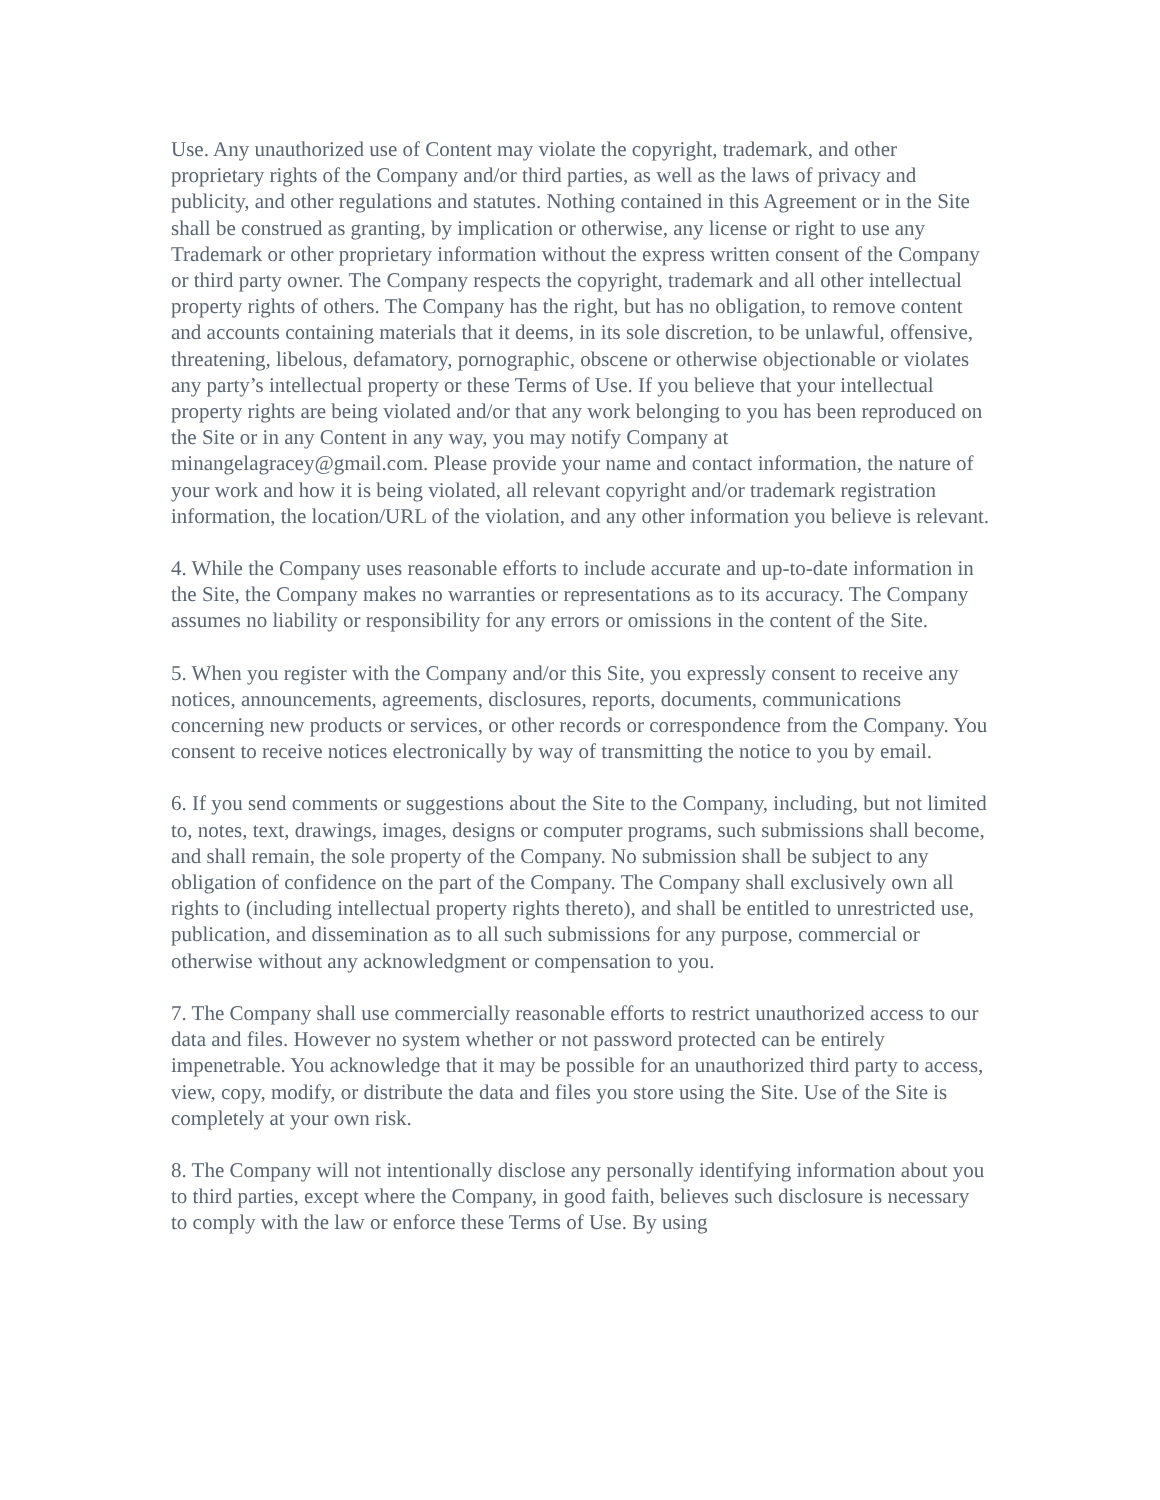Use. Any unauthorized use of Content may violate the copyright, trademark, and other proprietary rights of the Company and/or third parties, as well as the laws of privacy and publicity, and other regulations and statutes. Nothing contained in this Agreement or in the Site shall be construed as granting, by implication or otherwise, any license or right to use any Trademark or other proprietary information without the express written consent of the Company or third party owner. The Company respects the copyright, trademark and all other intellectual property rights of others. The Company has the right, but has no obligation, to remove content and accounts containing materials that it deems, in its sole discretion, to be unlawful, offensive, threatening, libelous, defamatory, pornographic, obscene or otherwise objectionable or violates any party’s intellectual property or these Terms of Use. If you believe that your intellectual property rights are being violated and/or that any work belonging to you has been reproduced on the Site or in any Content in any way, you may notify Company at minangelagracey@gmail.com. Please provide your name and contact information, the nature of your work and how it is being violated, all relevant copyright and/or trademark registration information, the location/URL of the violation, and any other information you believe is relevant.
4. While the Company uses reasonable efforts to include accurate and up-to-date information in the Site, the Company makes no warranties or representations as to its accuracy. The Company assumes no liability or responsibility for any errors or omissions in the content of the Site.
5. When you register with the Company and/or this Site, you expressly consent to receive any notices, announcements, agreements, disclosures, reports, documents, communications concerning new products or services, or other records or correspondence from the Company. You consent to receive notices electronically by way of transmitting the notice to you by email.
6. If you send comments or suggestions about the Site to the Company, including, but not limited to, notes, text, drawings, images, designs or computer programs, such submissions shall become, and shall remain, the sole property of the Company. No submission shall be subject to any obligation of confidence on the part of the Company. The Company shall exclusively own all rights to (including intellectual property rights thereto), and shall be entitled to unrestricted use, publication, and dissemination as to all such submissions for any purpose, commercial or otherwise without any acknowledgment or compensation to you.
7. The Company shall use commercially reasonable efforts to restrict unauthorized access to our data and files. However no system whether or not password protected can be entirely impenetrable. You acknowledge that it may be possible for an unauthorized third party to access, view, copy, modify, or distribute the data and files you store using the Site. Use of the Site is completely at your own risk.
8. The Company will not intentionally disclose any personally identifying information about you to third parties, except where the Company, in good faith, believes such disclosure is necessary to comply with the law or enforce these Terms of Use. By using